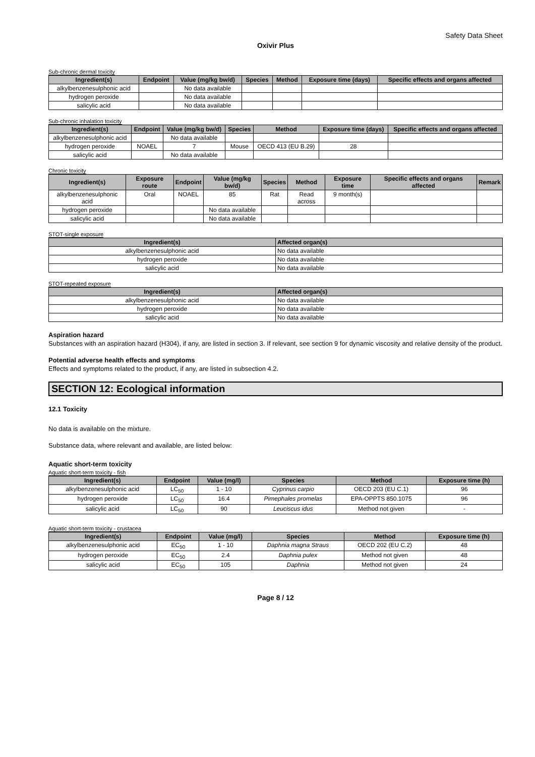Safety Data Sheet
Oxivir Plus
Sub-chronic dermal toxicity
| Ingredient(s) | Endpoint | Value (mg/kg bw/d) | Species | Method | Exposure time (days) | Specific effects and organs affected |
| --- | --- | --- | --- | --- | --- | --- |
| alkylbenzenesulphonic acid | | No data available | | | | |
| hydrogen peroxide | | No data available | | | | |
| salicylic acid | | No data available | | | | |
Sub-chronic inhalation toxicity
| Ingredient(s) | Endpoint | Value (mg/kg bw/d) | Species | Method | Exposure time (days) | Specific effects and organs affected |
| --- | --- | --- | --- | --- | --- | --- |
| alkylbenzenesulphonic acid | | No data available | | | | |
| hydrogen peroxide | NOAEL | 7 | Mouse | OECD 413 (EU B.29) | 28 | |
| salicylic acid | | No data available | | | | |
Chronic toxicity
| Ingredient(s) | Exposure route | Endpoint | Value (mg/kg bw/d) | Species | Method | Exposure time | Specific effects and organs affected | Remark |
| --- | --- | --- | --- | --- | --- | --- | --- | --- |
| alkylbenzenesulphonic acid | Oral | NOAEL | 85 | Rat | Read across | 9 month(s) | | |
| hydrogen peroxide | | | No data available | | | | | |
| salicylic acid | | | No data available | | | | | |
STOT-single exposure
| Ingredient(s) | Affected organ(s) |
| --- | --- |
| alkylbenzenesulphonic acid | No data available |
| hydrogen peroxide | No data available |
| salicylic acid | No data available |
STOT-repeated exposure
| Ingredient(s) | Affected organ(s) |
| --- | --- |
| alkylbenzenesulphonic acid | No data available |
| hydrogen peroxide | No data available |
| salicylic acid | No data available |
Aspiration hazard
Substances with an aspiration hazard (H304), if any, are listed in section 3. If relevant, see section 9 for dynamic viscosity and relative density of the product.
Potential adverse health effects and symptoms
Effects and symptoms related to the product, if any, are listed in subsection 4.2.
SECTION 12: Ecological information
12.1 Toxicity
No data is available on the mixture.
Substance data, where relevant and available, are listed below:
Aquatic short-term toxicity
Aquatic short-term toxicity - fish
| Ingredient(s) | Endpoint | Value (mg/l) | Species | Method | Exposure time (h) |
| --- | --- | --- | --- | --- | --- |
| alkylbenzenesulphonic acid | LC<sub>50</sub> | 1 - 10 | Cyprinus carpio | OECD 203 (EU C.1) | 96 |
| hydrogen peroxide | LC<sub>50</sub> | 16.4 | Pimephales promelas | EPA-OPPTS 850.1075 | 96 |
| salicylic acid | LC<sub>50</sub> | 90 | Leuciscus idus | Method not given | - |
Aquatic short-term toxicity - crustacea
| Ingredient(s) | Endpoint | Value (mg/l) | Species | Method | Exposure time (h) |
| --- | --- | --- | --- | --- | --- |
| alkylbenzenesulphonic acid | EC<sub>50</sub> | 1 - 10 | Daphnia magna Straus | OECD 202 (EU C.2) | 48 |
| hydrogen peroxide | EC<sub>50</sub> | 2.4 | Daphnia pulex | Method not given | 48 |
| salicylic acid | EC<sub>50</sub> | 105 | Daphnia | Method not given | 24 |
Page 8 / 12